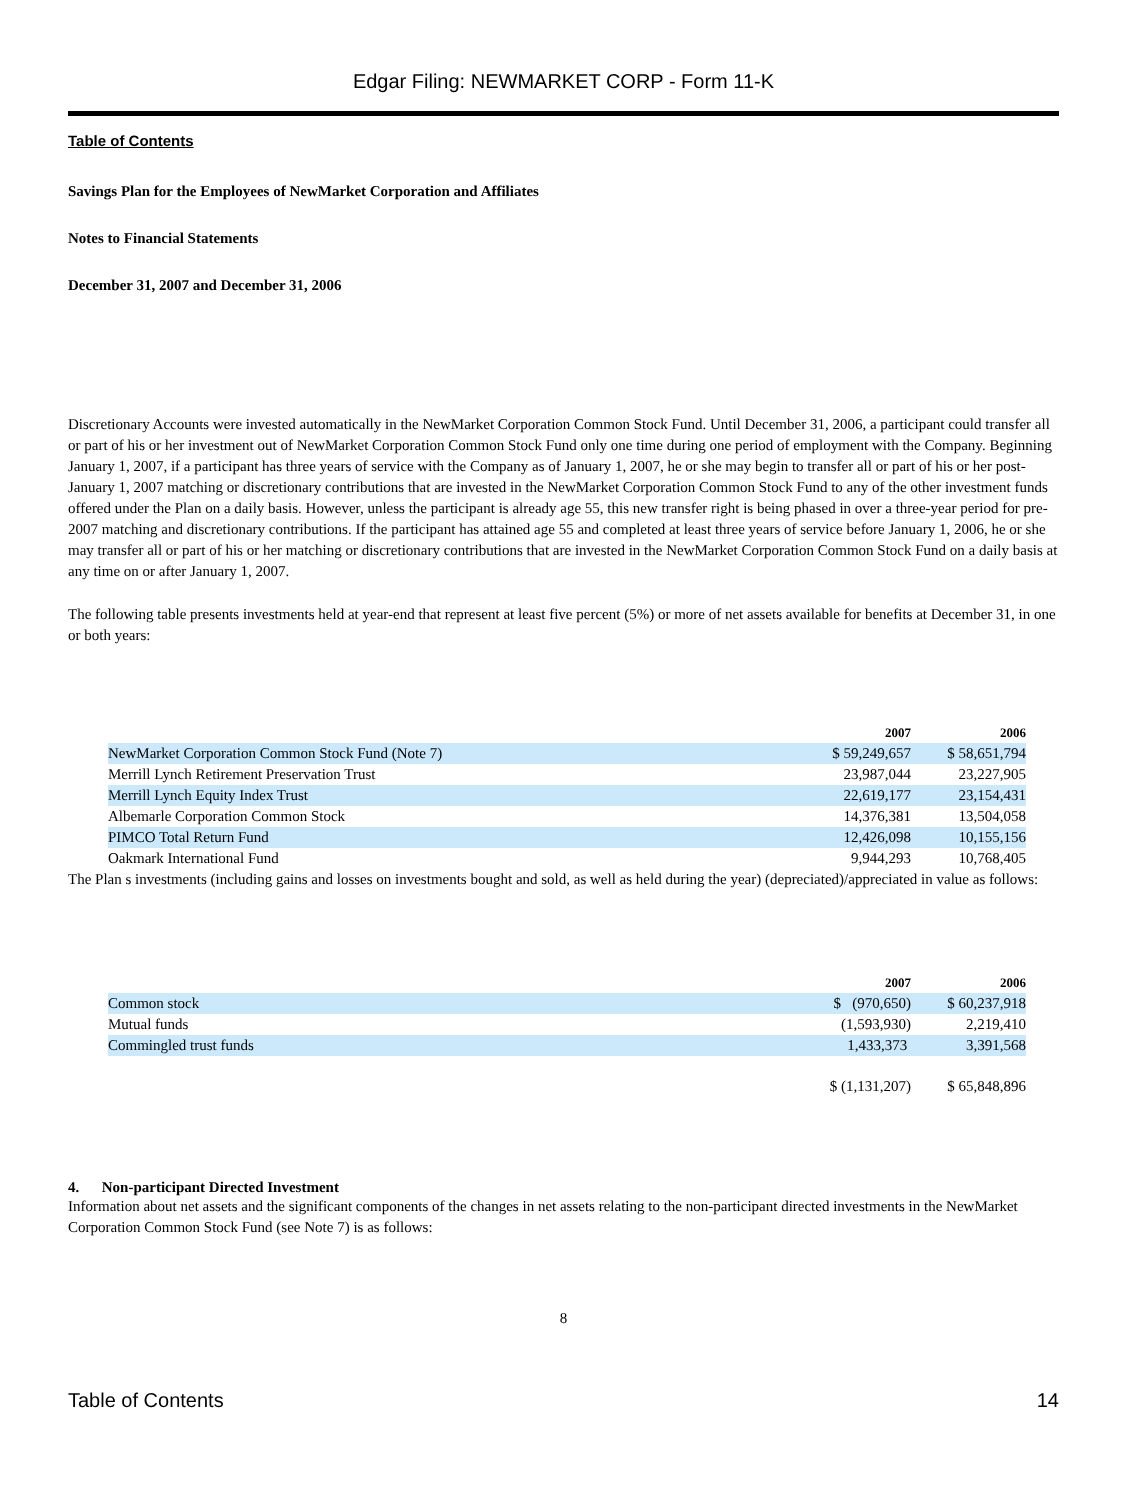Edgar Filing: NEWMARKET CORP - Form 11-K
Table of Contents
Savings Plan for the Employees of NewMarket Corporation and Affiliates
Notes to Financial Statements
December 31, 2007 and December 31, 2006
Discretionary Accounts were invested automatically in the NewMarket Corporation Common Stock Fund. Until December 31, 2006, a participant could transfer all or part of his or her investment out of NewMarket Corporation Common Stock Fund only one time during one period of employment with the Company. Beginning January 1, 2007, if a participant has three years of service with the Company as of January 1, 2007, he or she may begin to transfer all or part of his or her post-January 1, 2007 matching or discretionary contributions that are invested in the NewMarket Corporation Common Stock Fund to any of the other investment funds offered under the Plan on a daily basis. However, unless the participant is already age 55, this new transfer right is being phased in over a three-year period for pre-2007 matching and discretionary contributions. If the participant has attained age 55 and completed at least three years of service before January 1, 2006, he or she may transfer all or part of his or her matching or discretionary contributions that are invested in the NewMarket Corporation Common Stock Fund on a daily basis at any time on or after January 1, 2007.
The following table presents investments held at year-end that represent at least five percent (5%) or more of net assets available for benefits at December 31, in one or both years:
| | 2007 | 2006 |
| NewMarket Corporation Common Stock Fund (Note 7) | $ 59,249,657 | $ 58,651,794 |
| Merrill Lynch Retirement Preservation Trust | 23,987,044 | 23,227,905 |
| Merrill Lynch Equity Index Trust | 22,619,177 | 23,154,431 |
| Albemarle Corporation Common Stock | 14,376,381 | 13,504,058 |
| PIMCO Total Return Fund | 12,426,098 | 10,155,156 |
| Oakmark International Fund | 9,944,293 | 10,768,405 |
The Plan s investments (including gains and losses on investments bought and sold, as well as held during the year) (depreciated)/appreciated in value as follows:
| | 2007 | 2006 |
| Common stock | $ (970,650) | $ 60,237,918 |
| Mutual funds | (1,593,930) | 2,219,410 |
| Commingled trust funds | 1,433,373 | 3,391,568 |
| | $ (1,131,207) | $ 65,848,896 |
4. Non-participant Directed Investment
Information about net assets and the significant components of the changes in net assets relating to the non-participant directed investments in the NewMarket Corporation Common Stock Fund (see Note 7) is as follows:
8
Table of Contents 14